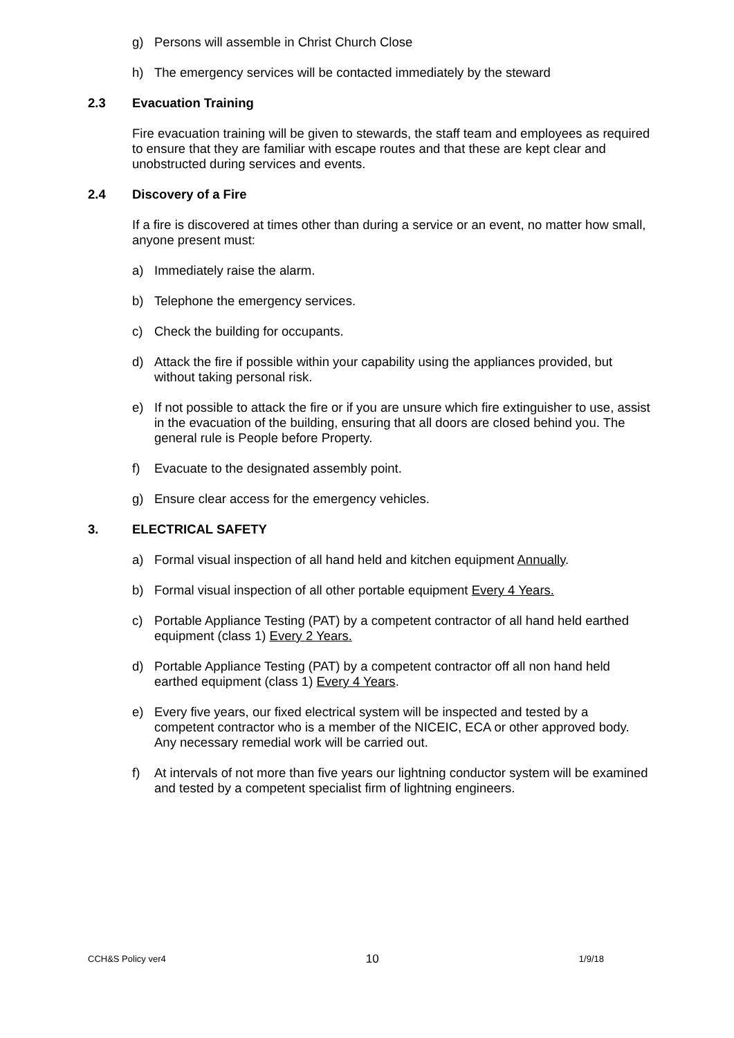g) Persons will assemble in Christ Church Close
h) The emergency services will be contacted immediately by the steward
2.3 Evacuation Training
Fire evacuation training will be given to stewards, the staff team and employees as required to ensure that they are familiar with escape routes and that these are kept clear and unobstructed during services and events.
2.4 Discovery of a Fire
If a fire is discovered at times other than during a service or an event, no matter how small, anyone present must:
a) Immediately raise the alarm.
b) Telephone the emergency services.
c) Check the building for occupants.
d) Attack the fire if possible within your capability using the appliances provided, but without taking personal risk.
e) If not possible to attack the fire or if you are unsure which fire extinguisher to use, assist in the evacuation of the building, ensuring that all doors are closed behind you. The general rule is People before Property.
f) Evacuate to the designated assembly point.
g) Ensure clear access for the emergency vehicles.
3. ELECTRICAL SAFETY
a) Formal visual inspection of all hand held and kitchen equipment Annually.
b) Formal visual inspection of all other portable equipment Every 4 Years.
c) Portable Appliance Testing (PAT) by a competent contractor of all hand held earthed equipment (class 1) Every 2 Years.
d) Portable Appliance Testing (PAT) by a competent contractor off all non hand held earthed equipment (class 1) Every 4 Years.
e) Every five years, our fixed electrical system will be inspected and tested by a competent contractor who is a member of the NICEIC, ECA or other approved body. Any necessary remedial work will be carried out.
f) At intervals of not more than five years our lightning conductor system will be examined and tested by a competent specialist firm of lightning engineers.
CCH&S Policy ver4 10 1/9/18